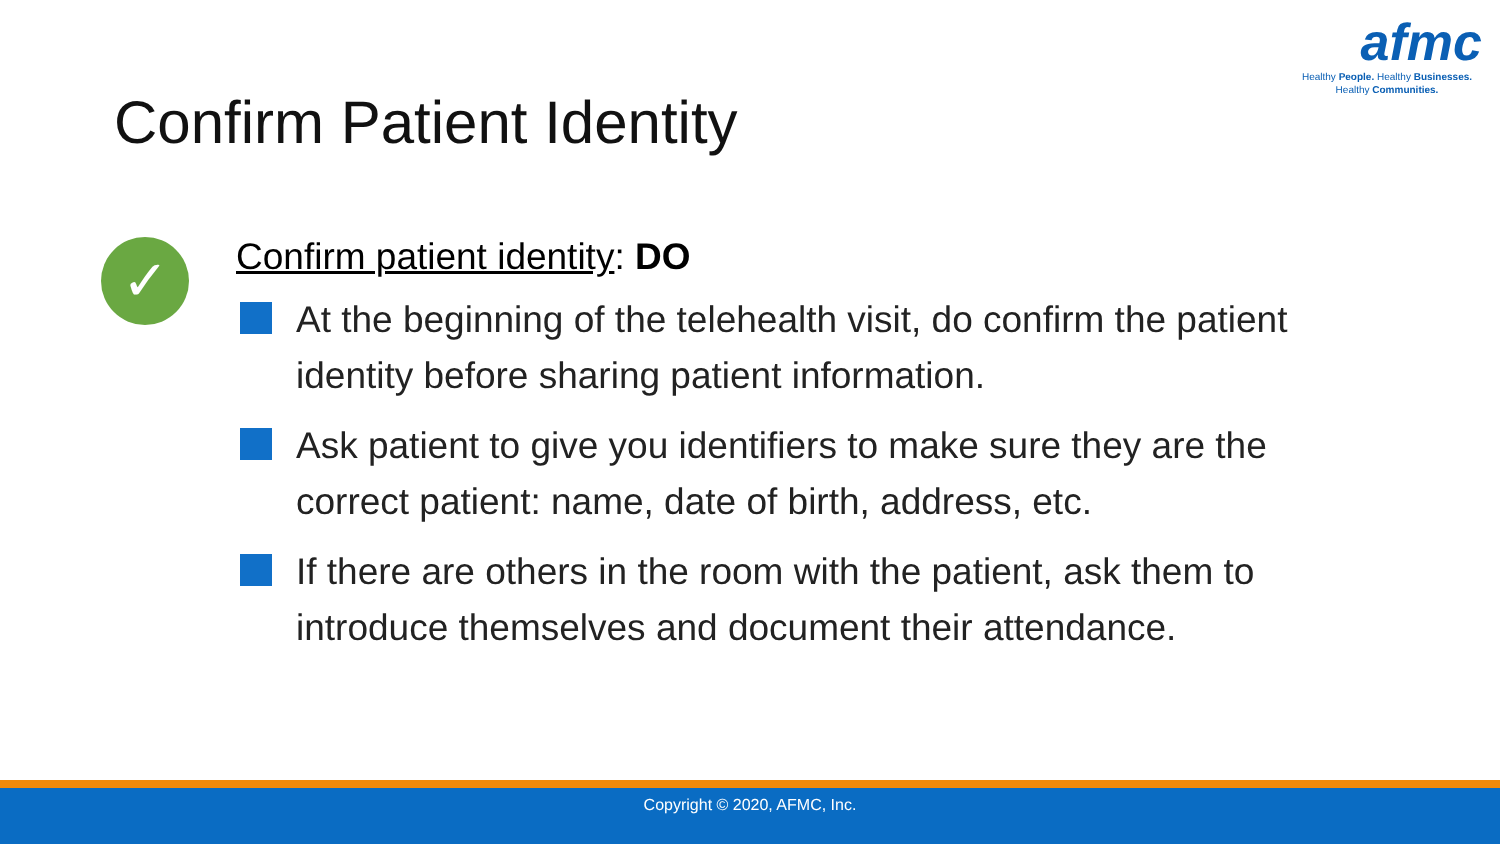afmc
Healthy People. Healthy Businesses.
Healthy Communities.
Confirm Patient Identity
✓
Confirm patient identity: DO
At the beginning of the telehealth visit, do confirm the patient identity before sharing patient information.
Ask patient to give you identifiers to make sure they are the correct patient: name, date of birth, address, etc.
If there are others in the room with the patient, ask them to introduce themselves and document their attendance.
Copyright © 2020, AFMC, Inc.